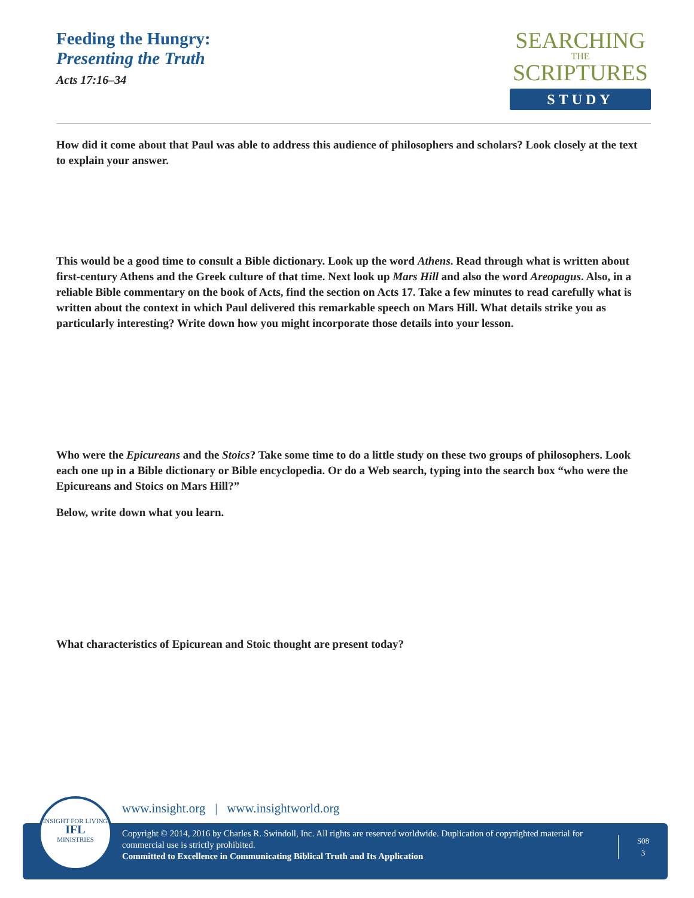Feeding the Hungry:
Presenting the Truth
Acts 17:16–34
SEARCHING
THE
SCRIPTURES
STUDY
How did it come about that Paul was able to address this audience of philosophers and scholars? Look closely at the text to explain your answer.
This would be a good time to consult a Bible dictionary. Look up the word Athens. Read through what is written about first-century Athens and the Greek culture of that time. Next look up Mars Hill and also the word Areopagus. Also, in a reliable Bible commentary on the book of Acts, find the section on Acts 17. Take a few minutes to read carefully what is written about the context in which Paul delivered this remarkable speech on Mars Hill. What details strike you as particularly interesting? Write down how you might incorporate those details into your lesson.
Who were the Epicureans and the Stoics? Take some time to do a little study on these two groups of philosophers. Look each one up in a Bible dictionary or Bible encyclopedia. Or do a Web search, typing into the search box “who were the Epicureans and Stoics on Mars Hill?”
Below, write down what you learn.
What characteristics of Epicurean and Stoic thought are present today?
www.insight.org | www.insightworld.org
Copyright © 2014, 2016 by Charles R. Swindoll, Inc. All rights are reserved worldwide. Duplication of copyrighted material for commercial use is strictly prohibited.
Committed to Excellence in Communicating Biblical Truth and Its Application
S08
3
INSIGHT FOR LIVING
IFL
MINISTRIES